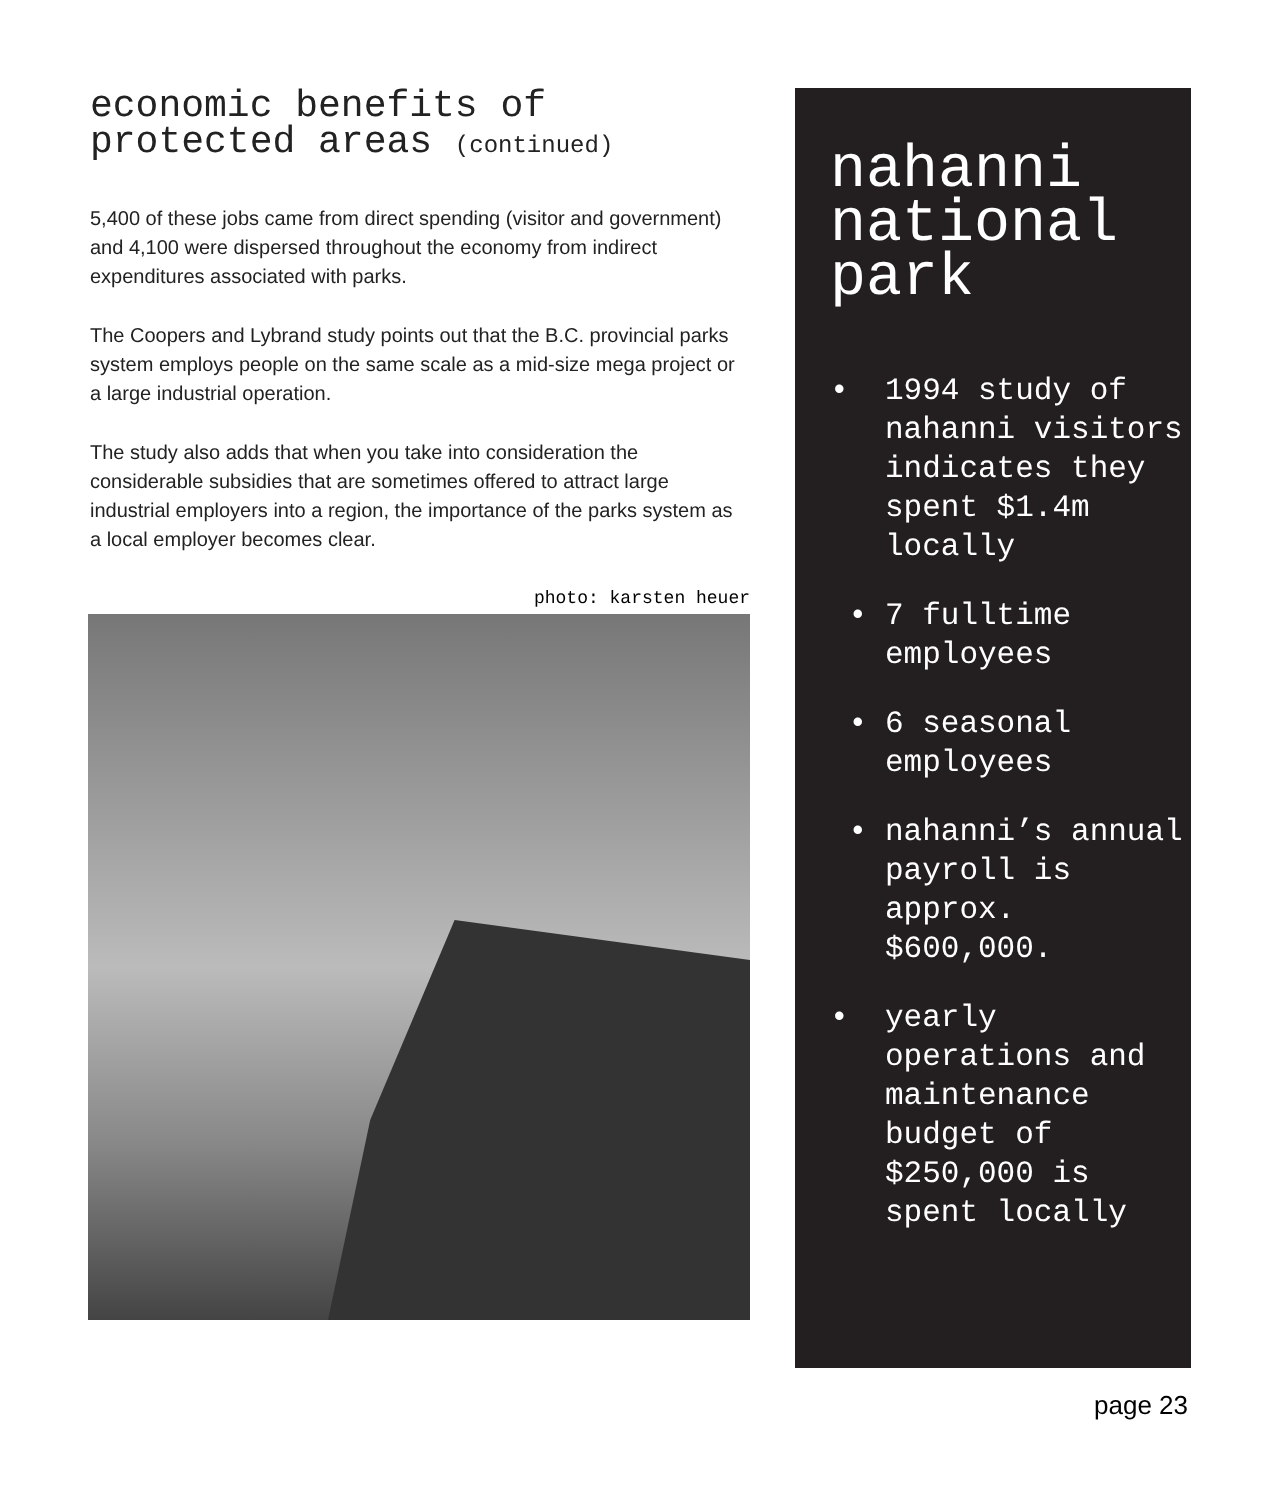economic benefits of
protected areas (continued)
5,400 of these jobs came from direct spending (visitor and government) and 4,100 were dispersed throughout the economy from indirect expenditures associated with parks.
The Coopers and Lybrand study points out that the B.C. provincial parks system employs people on the same scale as a mid-size mega project or a large industrial operation.
The study also adds that when you take into consideration the considerable subsidies that are sometimes offered to attract large industrial employers into a region, the importance of the parks system as a local employer becomes clear.
photo: karsten heuer
nahanni
national
park
• 1994 study of nahanni visitors indicates they spent $1.4m locally
• 7 fulltime employees
• 6 seasonal employees
• nahanni’s annual payroll is approx. $600,000.
• yearly operations and maintenance budget of $250,000 is spent locally
page 23